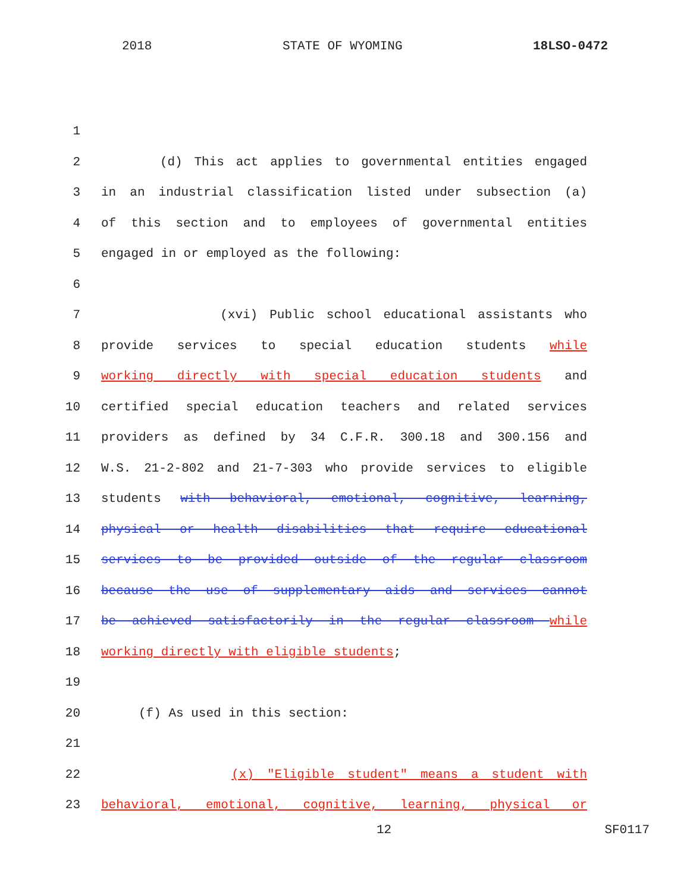2018 STATE OF WYOMING 18LSO-0472
1
2 (d) This act applies to governmental entities engaged
3 in an industrial classification listed under subsection (a)
4 of this section and to employees of governmental entities
5 engaged in or employed as the following:
6
7 (xvi) Public school educational assistants who
8 provide services to special education students while
9 working directly with special education students and
10 certified special education teachers and related services
11 providers as defined by 34 C.F.R. 300.18 and 300.156 and
12 W.S. 21-2-802 and 21-7-303 who provide services to eligible
13 students with behavioral, emotional, cognitive, learning,
14 physical or health disabilities that require educational
15 services to be provided outside of the regular classroom
16 because the use of supplementary aids and services cannot
17 be achieved satisfactorily in the regular classroom while
18 working directly with eligible students;
19
20 (f) As used in this section:
21
22 (x) "Eligible student" means a student with
23 behavioral, emotional, cognitive, learning, physical or
12 SF0117